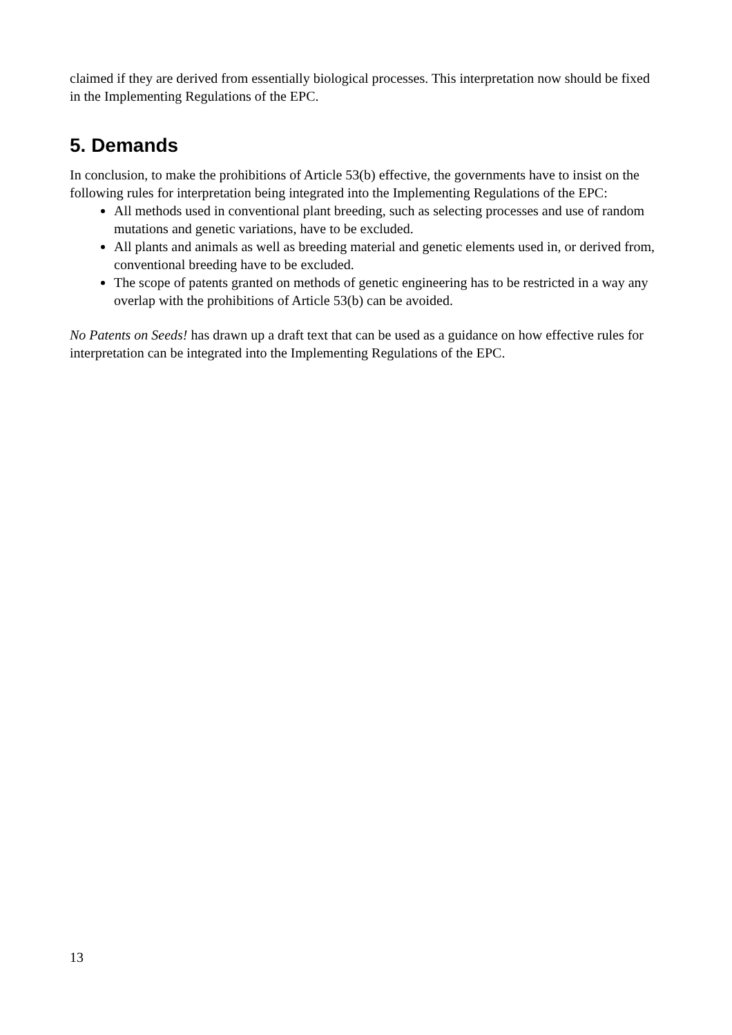claimed if they are derived from essentially biological processes. This interpretation now should be fixed in the Implementing Regulations of the EPC.
5. Demands
In conclusion, to make the prohibitions of Article 53(b) effective, the governments have to insist on the following rules for interpretation being integrated into the Implementing Regulations of the EPC:
All methods used in conventional plant breeding, such as selecting processes and use of random mutations and genetic variations, have to be excluded.
All plants and animals as well as breeding material and genetic elements used in, or derived from, conventional breeding have to be excluded.
The scope of patents granted on methods of genetic engineering has to be restricted in a way any overlap with the prohibitions of Article 53(b) can be avoided.
No Patents on Seeds! has drawn up a draft text that can be used as a guidance on how effective rules for interpretation can be integrated into the Implementing Regulations of the EPC.
13